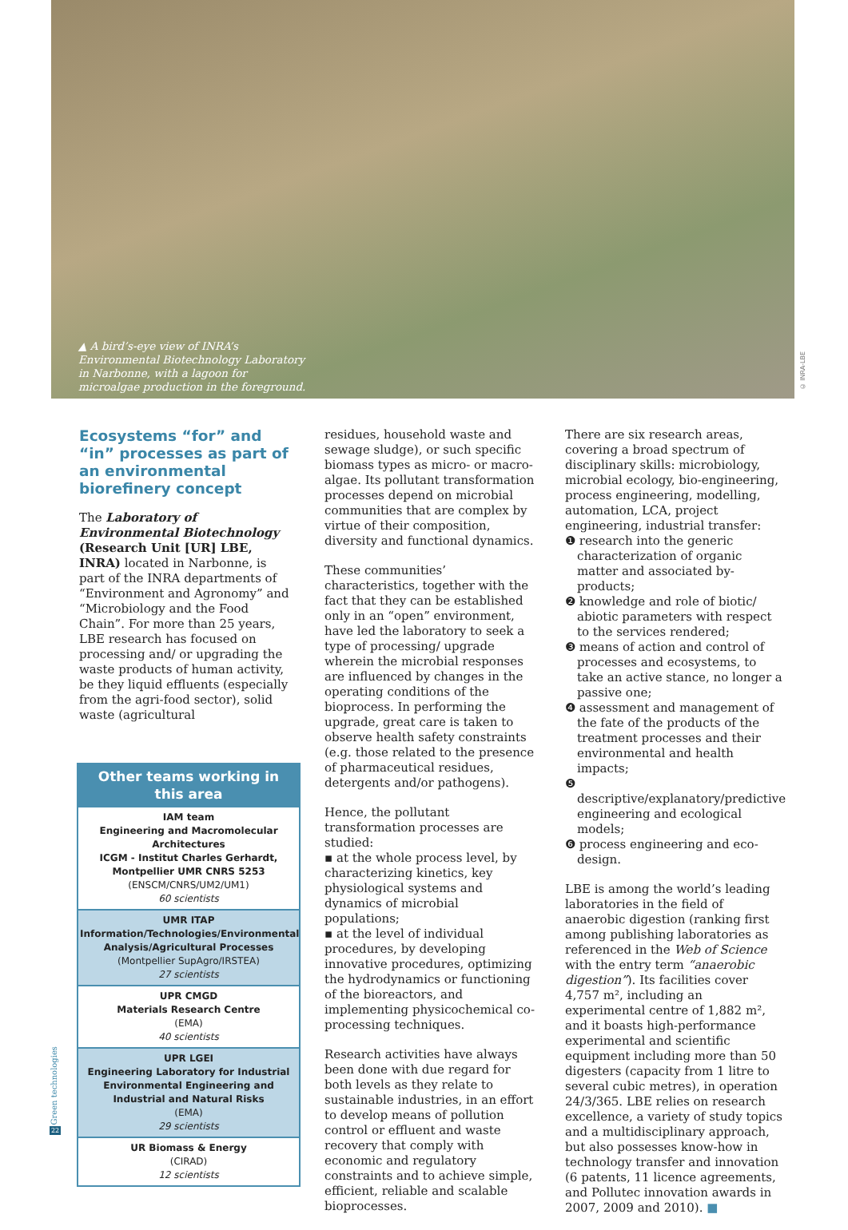▲ A bird’s-eye view of INRA’s Environmental Biotechnology Laboratory in Narbonne, with a lagoon for microalgae production in the foreground.
© INRA-LBE
Ecosystems “for” and “in” processes as part of an environmental biorefinery concept
The Laboratory of Environmental Biotechnology (Research Unit [UR] LBE, INRA) located in Narbonne, is part of the INRA departments of “Environment and Agronomy” and “Microbiology and the Food Chain”. For more than 25 years, LBE research has focused on processing and/ or upgrading the waste products of human activity, be they liquid effluents (especially from the agri-food sector), solid waste (agricultural
Other teams working in this area
IAM team
Engineering and Macromolecular Architectures
ICGM - Institut Charles Gerhardt, Montpellier UMR CNRS 5253
(ENSCM/CNRS/UM2/UM1)
60 scientists
UMR ITAP
Information/Technologies/Environmental Analysis/Agricultural Processes
(Montpellier SupAgro/IRSTEA)
27 scientists
UPR CMGD
Materials Research Centre
(EMA)
40 scientists
UPR LGEI
Engineering Laboratory for Industrial Environmental Engineering and Industrial and Natural Risks
(EMA)
29 scientists
UR Biomass & Energy
(CIRAD)
12 scientists
residues, household waste and sewage sludge), or such specific biomass types as micro- or macro-algae. Its pollutant transformation processes depend on microbial communities that are complex by virtue of their composition, diversity and functional dynamics.
These communities’ characteristics, together with the fact that they can be established only in an “open” environment, have led the laboratory to seek a type of processing/ upgrade wherein the microbial responses are influenced by changes in the operating conditions of the bioprocess. In performing the upgrade, great care is taken to observe health safety constraints (e.g. those related to the presence of pharmaceutical residues, detergents and/or pathogens).
Hence, the pollutant transformation processes are studied:
▪ at the whole process level, by characterizing kinetics, key physiological systems and dynamics of microbial populations;
▪ at the level of individual procedures, by developing innovative procedures, optimizing the hydrodynamics or functioning of the bioreactors, and implementing physicochemical co-processing techniques.
Research activities have always been done with due regard for both levels as they relate to sustainable industries, in an effort to develop means of pollution control or effluent and waste recovery that comply with economic and regulatory constraints and to achieve simple, efficient, reliable and scalable bioprocesses.
There are six research areas, covering a broad spectrum of disciplinary skills: microbiology, microbial ecology, bio-engineering, process engineering, modelling, automation, LCA, project engineering, industrial transfer:
❶ research into the generic characterization of organic matter and associated by-products;
❷ knowledge and role of biotic/ abiotic parameters with respect to the services rendered;
❸ means of action and control of processes and ecosystems, to take an active stance, no longer a passive one;
❹ assessment and management of the fate of the products of the treatment processes and their environmental and health impacts;
❺ descriptive/explanatory/predictive engineering and ecological models;
❻ process engineering and eco-design.
LBE is among the world’s leading laboratories in the field of anaerobic digestion (ranking first among publishing laboratories as referenced in the Web of Science with the entry term “anaerobic digestion”). Its facilities cover 4,757 m², including an experimental centre of 1,882 m², and it boasts high-performance experimental and scientific equipment including more than 50 digesters (capacity from 1 litre to several cubic metres), in operation 24/3/365. LBE relies on research excellence, a variety of study topics and a multidisciplinary approach, but also possesses know-how in technology transfer and innovation (6 patents, 11 licence agreements, and Pollutec innovation awards in 2007, 2009 and 2010). ■
Green technologies
22